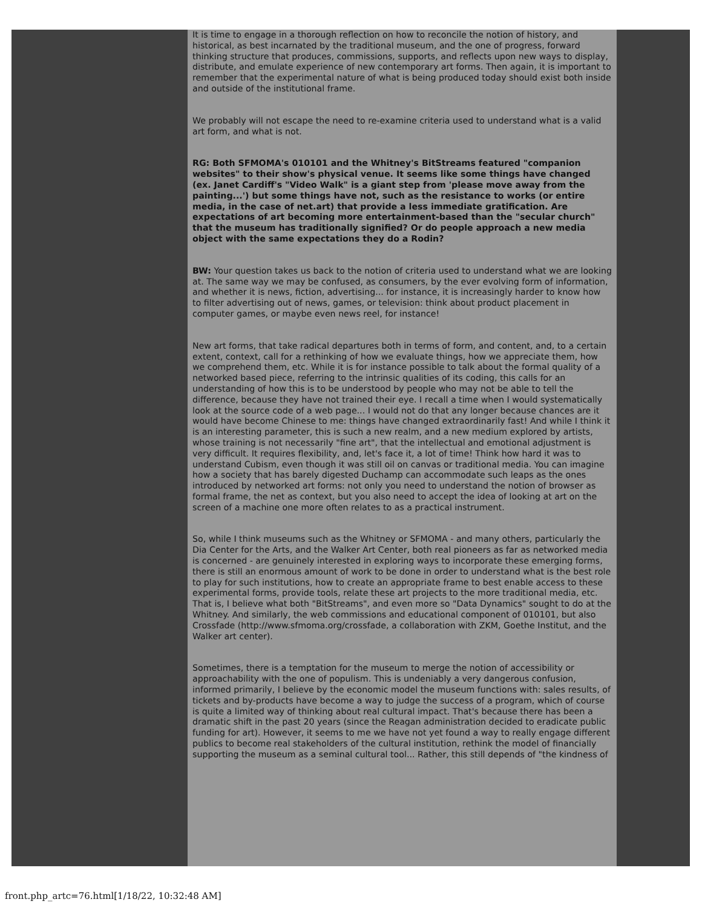It is time to engage in a thorough reflection on how to reconcile the notion of history, and historical, as best incarnated by the traditional museum, and the one of progress, forward thinking structure that produces, commissions, supports, and reflects upon new ways to display, distribute, and emulate experience of new contemporary art forms. Then again, it is important to remember that the experimental nature of what is being produced today should exist both inside and outside of the institutional frame.
We probably will not escape the need to re-examine criteria used to understand what is a valid art form, and what is not.
RG: Both SFMOMA's 010101 and the Whitney's BitStreams featured "companion websites" to their show's physical venue. It seems like some things have changed (ex. Janet Cardiff's "Video Walk" is a giant step from 'please move away from the painting...') but some things have not, such as the resistance to works (or entire media, in the case of net.art) that provide a less immediate gratification. Are expectations of art becoming more entertainment-based than the "secular church" that the museum has traditionally signified? Or do people approach a new media object with the same expectations they do a Rodin?
BW: Your question takes us back to the notion of criteria used to understand what we are looking at. The same way we may be confused, as consumers, by the ever evolving form of information, and whether it is news, fiction, advertising... for instance, it is increasingly harder to know how to filter advertising out of news, games, or television: think about product placement in computer games, or maybe even news reel, for instance!
New art forms, that take radical departures both in terms of form, and content, and, to a certain extent, context, call for a rethinking of how we evaluate things, how we appreciate them, how we comprehend them, etc. While it is for instance possible to talk about the formal quality of a networked based piece, referring to the intrinsic qualities of its coding, this calls for an understanding of how this is to be understood by people who may not be able to tell the difference, because they have not trained their eye. I recall a time when I would systematically look at the source code of a web page... I would not do that any longer because chances are it would have become Chinese to me: things have changed extraordinarily fast! And while I think it is an interesting parameter, this is such a new realm, and a new medium explored by artists, whose training is not necessarily "fine art", that the intellectual and emotional adjustment is very difficult. It requires flexibility, and, let's face it, a lot of time! Think how hard it was to understand Cubism, even though it was still oil on canvas or traditional media. You can imagine how a society that has barely digested Duchamp can accommodate such leaps as the ones introduced by networked art forms: not only you need to understand the notion of browser as formal frame, the net as context, but you also need to accept the idea of looking at art on the screen of a machine one more often relates to as a practical instrument.
So, while I think museums such as the Whitney or SFMOMA - and many others, particularly the Dia Center for the Arts, and the Walker Art Center, both real pioneers as far as networked media is concerned - are genuinely interested in exploring ways to incorporate these emerging forms, there is still an enormous amount of work to be done in order to understand what is the best role to play for such institutions, how to create an appropriate frame to best enable access to these experimental forms, provide tools, relate these art projects to the more traditional media, etc. That is, I believe what both "BitStreams", and even more so "Data Dynamics" sought to do at the Whitney. And similarly, the web commissions and educational component of 010101, but also Crossfade (http://www.sfmoma.org/crossfade, a collaboration with ZKM, Goethe Institut, and the Walker art center).
Sometimes, there is a temptation for the museum to merge the notion of accessibility or approachability with the one of populism. This is undeniably a very dangerous confusion, informed primarily, I believe by the economic model the museum functions with: sales results, of tickets and by-products have become a way to judge the success of a program, which of course is quite a limited way of thinking about real cultural impact. That's because there has been a dramatic shift in the past 20 years (since the Reagan administration decided to eradicate public funding for art). However, it seems to me we have not yet found a way to really engage different publics to become real stakeholders of the cultural institution, rethink the model of financially supporting the museum as a seminal cultural tool... Rather, this still depends of "the kindness of
front.php_artc=76.html[1/18/22, 10:32:48 AM]